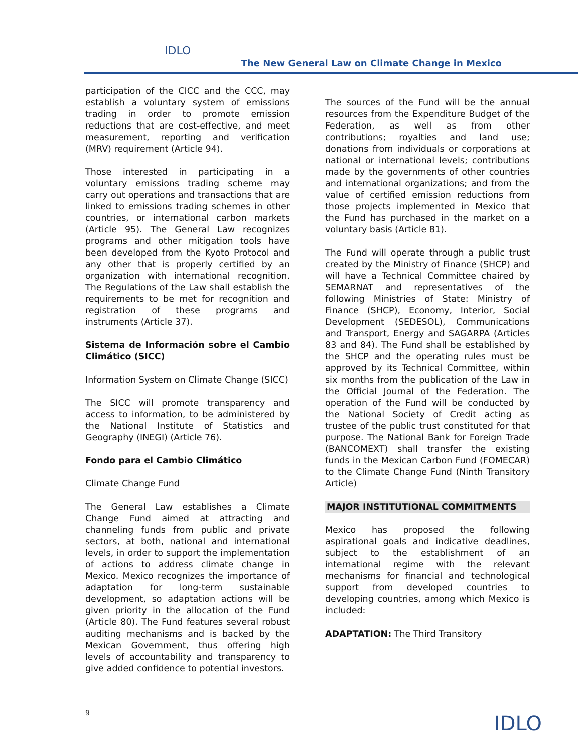IDLO
The New General Law on Climate Change in Mexico
participation of the CICC and the CCC, may establish a voluntary system of emissions trading in order to promote emission reductions that are cost-effective, and meet measurement, reporting and verification (MRV) requirement (Article 94).
Those interested in participating in a voluntary emissions trading scheme may carry out operations and transactions that are linked to emissions trading schemes in other countries, or international carbon markets (Article 95). The General Law recognizes programs and other mitigation tools have been developed from the Kyoto Protocol and any other that is properly certified by an organization with international recognition. The Regulations of the Law shall establish the requirements to be met for recognition and registration of these programs and instruments (Article 37).
Sistema de Información sobre el Cambio Climático (SICC)
Information System on Climate Change (SICC)
The SICC will promote transparency and access to information, to be administered by the National Institute of Statistics and Geography (INEGI) (Article 76).
Fondo para el Cambio Climático
Climate Change Fund
The General Law establishes a Climate Change Fund aimed at attracting and channeling funds from public and private sectors, at both, national and international levels, in order to support the implementation of actions to address climate change in Mexico. Mexico recognizes the importance of adaptation for long-term sustainable development, so adaptation actions will be given priority in the allocation of the Fund (Article 80). The Fund features several robust auditing mechanisms and is backed by the Mexican Government, thus offering high levels of accountability and transparency to give added confidence to potential investors.
The sources of the Fund will be the annual resources from the Expenditure Budget of the Federation, as well as from other contributions; royalties and land use; donations from individuals or corporations at national or international levels; contributions made by the governments of other countries and international organizations; and from the value of certified emission reductions from those projects implemented in Mexico that the Fund has purchased in the market on a voluntary basis (Article 81).
The Fund will operate through a public trust created by the Ministry of Finance (SHCP) and will have a Technical Committee chaired by SEMARNAT and representatives of the following Ministries of State: Ministry of Finance (SHCP), Economy, Interior, Social Development (SEDESOL), Communications and Transport, Energy and SAGARPA (Articles 83 and 84). The Fund shall be established by the SHCP and the operating rules must be approved by its Technical Committee, within six months from the publication of the Law in the Official Journal of the Federation. The operation of the Fund will be conducted by the National Society of Credit acting as trustee of the public trust constituted for that purpose. The National Bank for Foreign Trade (BANCOMEXT) shall transfer the existing funds in the Mexican Carbon Fund (FOMECAR) to the Climate Change Fund (Ninth Transitory Article)
MAJOR INSTITUTIONAL COMMITMENTS
Mexico has proposed the following aspirational goals and indicative deadlines, subject to the establishment of an international regime with the relevant mechanisms for financial and technological support from developed countries to developing countries, among which Mexico is included:
ADAPTATION: The Third Transitory
9 IDLO